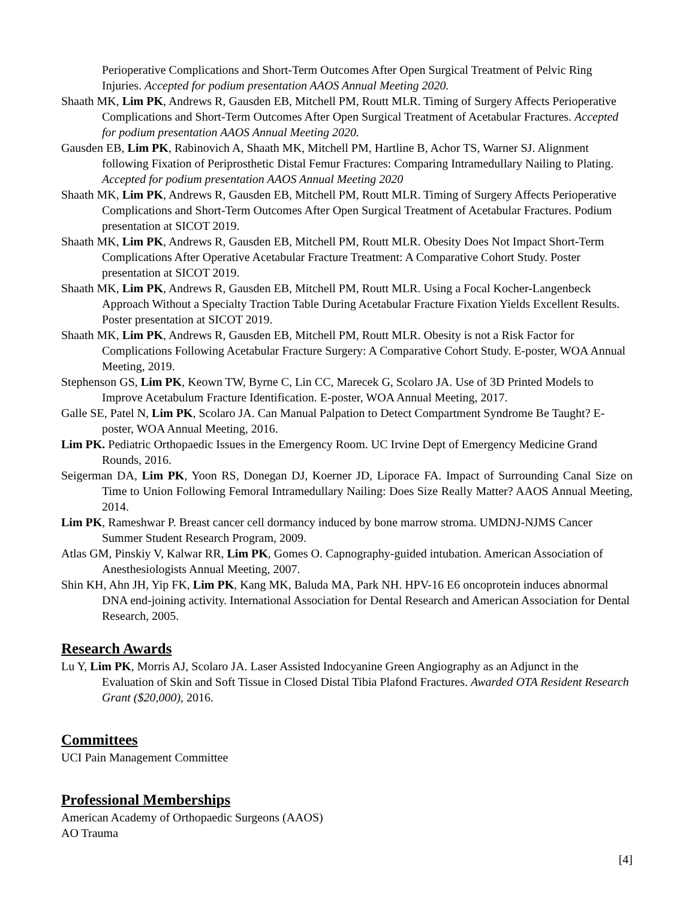Perioperative Complications and Short-Term Outcomes After Open Surgical Treatment of Pelvic Ring Injuries. Accepted for podium presentation AAOS Annual Meeting 2020.
Shaath MK, Lim PK, Andrews R, Gausden EB, Mitchell PM, Routt MLR. Timing of Surgery Affects Perioperative Complications and Short-Term Outcomes After Open Surgical Treatment of Acetabular Fractures. Accepted for podium presentation AAOS Annual Meeting 2020.
Gausden EB, Lim PK, Rabinovich A, Shaath MK, Mitchell PM, Hartline B, Achor TS, Warner SJ. Alignment following Fixation of Periprosthetic Distal Femur Fractures: Comparing Intramedullary Nailing to Plating. Accepted for podium presentation AAOS Annual Meeting 2020
Shaath MK, Lim PK, Andrews R, Gausden EB, Mitchell PM, Routt MLR. Timing of Surgery Affects Perioperative Complications and Short-Term Outcomes After Open Surgical Treatment of Acetabular Fractures. Podium presentation at SICOT 2019.
Shaath MK, Lim PK, Andrews R, Gausden EB, Mitchell PM, Routt MLR. Obesity Does Not Impact Short-Term Complications After Operative Acetabular Fracture Treatment: A Comparative Cohort Study. Poster presentation at SICOT 2019.
Shaath MK, Lim PK, Andrews R, Gausden EB, Mitchell PM, Routt MLR. Using a Focal Kocher-Langenbeck Approach Without a Specialty Traction Table During Acetabular Fracture Fixation Yields Excellent Results. Poster presentation at SICOT 2019.
Shaath MK, Lim PK, Andrews R, Gausden EB, Mitchell PM, Routt MLR. Obesity is not a Risk Factor for Complications Following Acetabular Fracture Surgery: A Comparative Cohort Study. E-poster, WOA Annual Meeting, 2019.
Stephenson GS, Lim PK, Keown TW, Byrne C, Lin CC, Marecek G, Scolaro JA. Use of 3D Printed Models to Improve Acetabulum Fracture Identification. E-poster, WOA Annual Meeting, 2017.
Galle SE, Patel N, Lim PK, Scolaro JA. Can Manual Palpation to Detect Compartment Syndrome Be Taught? E-poster, WOA Annual Meeting, 2016.
Lim PK. Pediatric Orthopaedic Issues in the Emergency Room. UC Irvine Dept of Emergency Medicine Grand Rounds, 2016.
Seigerman DA, Lim PK, Yoon RS, Donegan DJ, Koerner JD, Liporace FA. Impact of Surrounding Canal Size on Time to Union Following Femoral Intramedullary Nailing: Does Size Really Matter? AAOS Annual Meeting, 2014.
Lim PK, Rameshwar P. Breast cancer cell dormancy induced by bone marrow stroma. UMDNJ-NJMS Cancer Summer Student Research Program, 2009.
Atlas GM, Pinskiy V, Kalwar RR, Lim PK, Gomes O. Capnography-guided intubation. American Association of Anesthesiologists Annual Meeting, 2007.
Shin KH, Ahn JH, Yip FK, Lim PK, Kang MK, Baluda MA, Park NH. HPV-16 E6 oncoprotein induces abnormal DNA end-joining activity. International Association for Dental Research and American Association for Dental Research, 2005.
Research Awards
Lu Y, Lim PK, Morris AJ, Scolaro JA. Laser Assisted Indocyanine Green Angiography as an Adjunct in the Evaluation of Skin and Soft Tissue in Closed Distal Tibia Plafond Fractures. Awarded OTA Resident Research Grant ($20,000), 2016.
Committees
UCI Pain Management Committee
Professional Memberships
American Academy of Orthopaedic Surgeons (AAOS)
AO Trauma
[4]